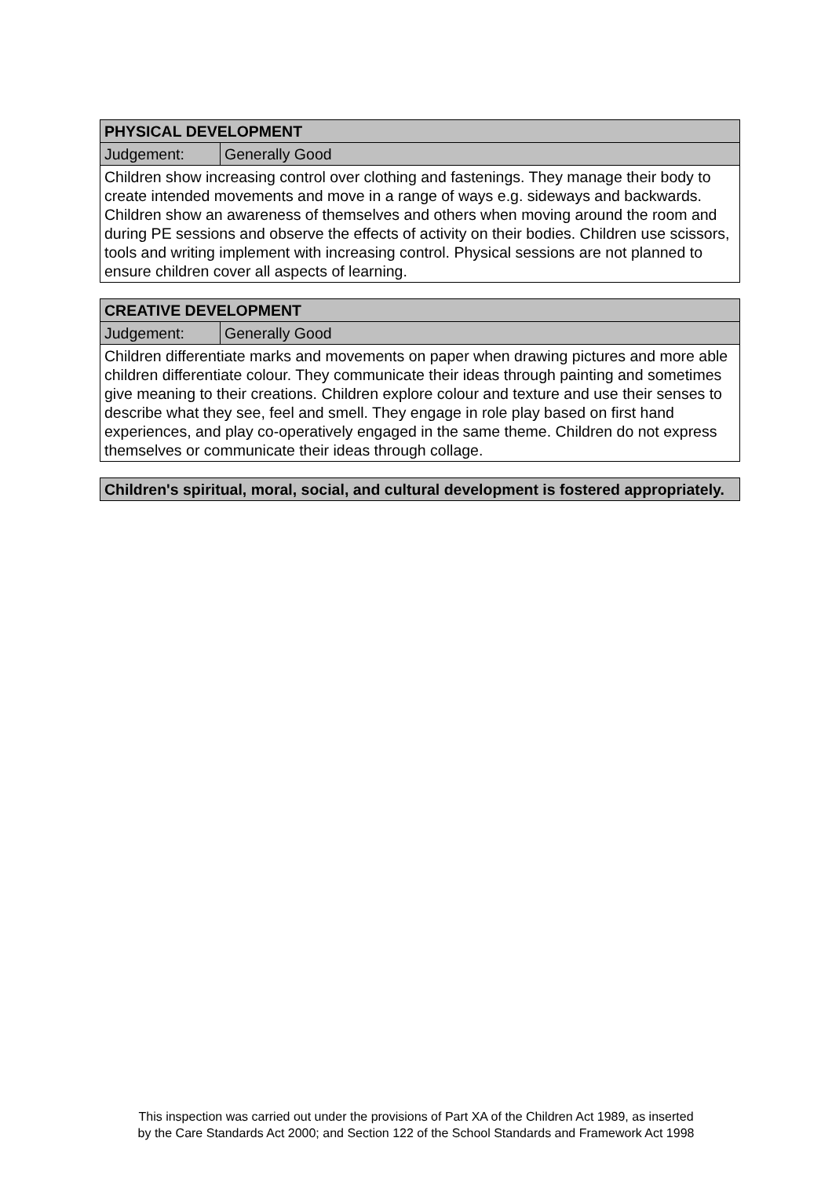| PHYSICAL DEVELOPMENT | |
| --- | --- |
| Judgement: | Generally Good |
| Children show increasing control over clothing and fastenings. They manage their body to create intended movements and move in a range of ways e.g. sideways and backwards. Children show an awareness of themselves and others when moving around the room and during PE sessions and observe the effects of activity on their bodies. Children use scissors, tools and writing implement with increasing control. Physical sessions are not planned to ensure children cover all aspects of learning. | |
| CREATIVE DEVELOPMENT | |
| --- | --- |
| Judgement: | Generally Good |
| Children differentiate marks and movements on paper when drawing pictures and more able children differentiate colour. They communicate their ideas through painting and sometimes give meaning to their creations. Children explore colour and texture and use their senses to describe what they see, feel and smell. They engage in role play based on first hand experiences, and play co-operatively engaged in the same theme. Children do not express themselves or communicate their ideas through collage. | |
| Children's spiritual, moral, social, and cultural development is fostered appropriately. |
| --- |
This inspection was carried out under the provisions of Part XA of the Children Act 1989, as inserted
by the Care Standards Act 2000; and Section 122 of the School Standards and Framework Act 1998